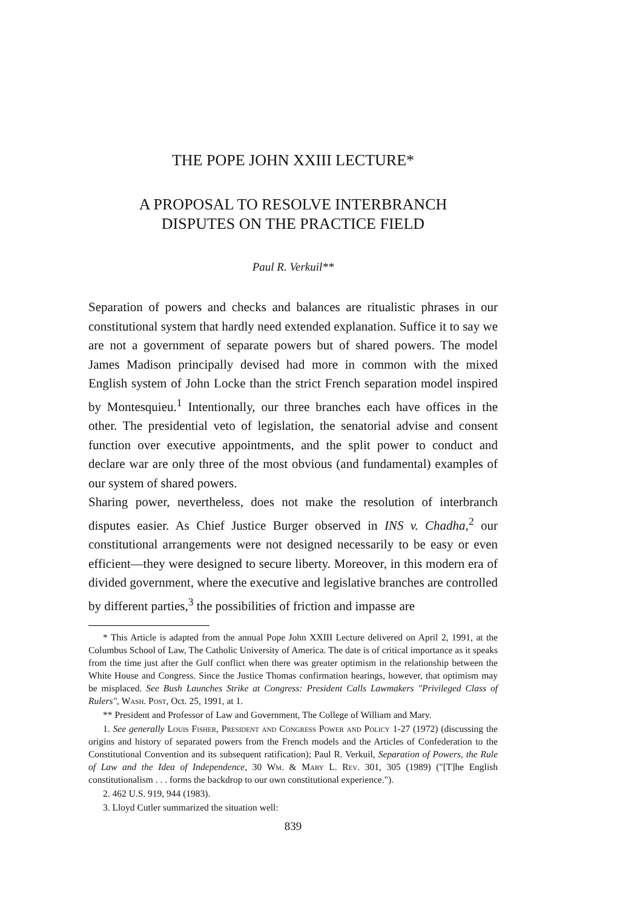THE POPE JOHN XXIII LECTURE*
A PROPOSAL TO RESOLVE INTERBRANCH
DISPUTES ON THE PRACTICE FIELD
Paul R. Verkuil**
Separation of powers and checks and balances are ritualistic phrases in our constitutional system that hardly need extended explanation. Suffice it to say we are not a government of separate powers but of shared powers. The model James Madison principally devised had more in common with the mixed English system of John Locke than the strict French separation model inspired by Montesquieu.<sup>1</sup> Intentionally, our three branches each have offices in the other. The presidential veto of legislation, the senatorial advise and consent function over executive appointments, and the split power to conduct and declare war are only three of the most obvious (and fundamental) examples of our system of shared powers.
Sharing power, nevertheless, does not make the resolution of interbranch disputes easier. As Chief Justice Burger observed in INS v. Chadha,<sup>2</sup> our constitutional arrangements were not designed necessarily to be easy or even efficient—they were designed to secure liberty. Moreover, in this modern era of divided government, where the executive and legislative branches are controlled by different parties,<sup>3</sup> the possibilities of friction and impasse are
* This Article is adapted from the annual Pope John XXIII Lecture delivered on April 2, 1991, at the Columbus School of Law, The Catholic University of America. The date is of critical importance as it speaks from the time just after the Gulf conflict when there was greater optimism in the relationship between the White House and Congress. Since the Justice Thomas confirmation hearings, however, that optimism may be misplaced. See Bush Launches Strike at Congress: President Calls Lawmakers "Privileged Class of Rulers", Wash. Post, Oct. 25, 1991, at 1.
** President and Professor of Law and Government, The College of William and Mary.
1. See generally Louis Fisher, President and Congress Power and Policy 1-27 (1972) (discussing the origins and history of separated powers from the French models and the Articles of Confederation to the Constitutional Convention and its subsequent ratification); Paul R. Verkuil, Separation of Powers, the Rule of Law and the Idea of Independence, 30 Wm. & Mary L. Rev. 301, 305 (1989) ("[T]he English constitutionalism . . . forms the backdrop to our own constitutional experience.").
2. 462 U.S. 919, 944 (1983).
3. Lloyd Cutler summarized the situation well:
839